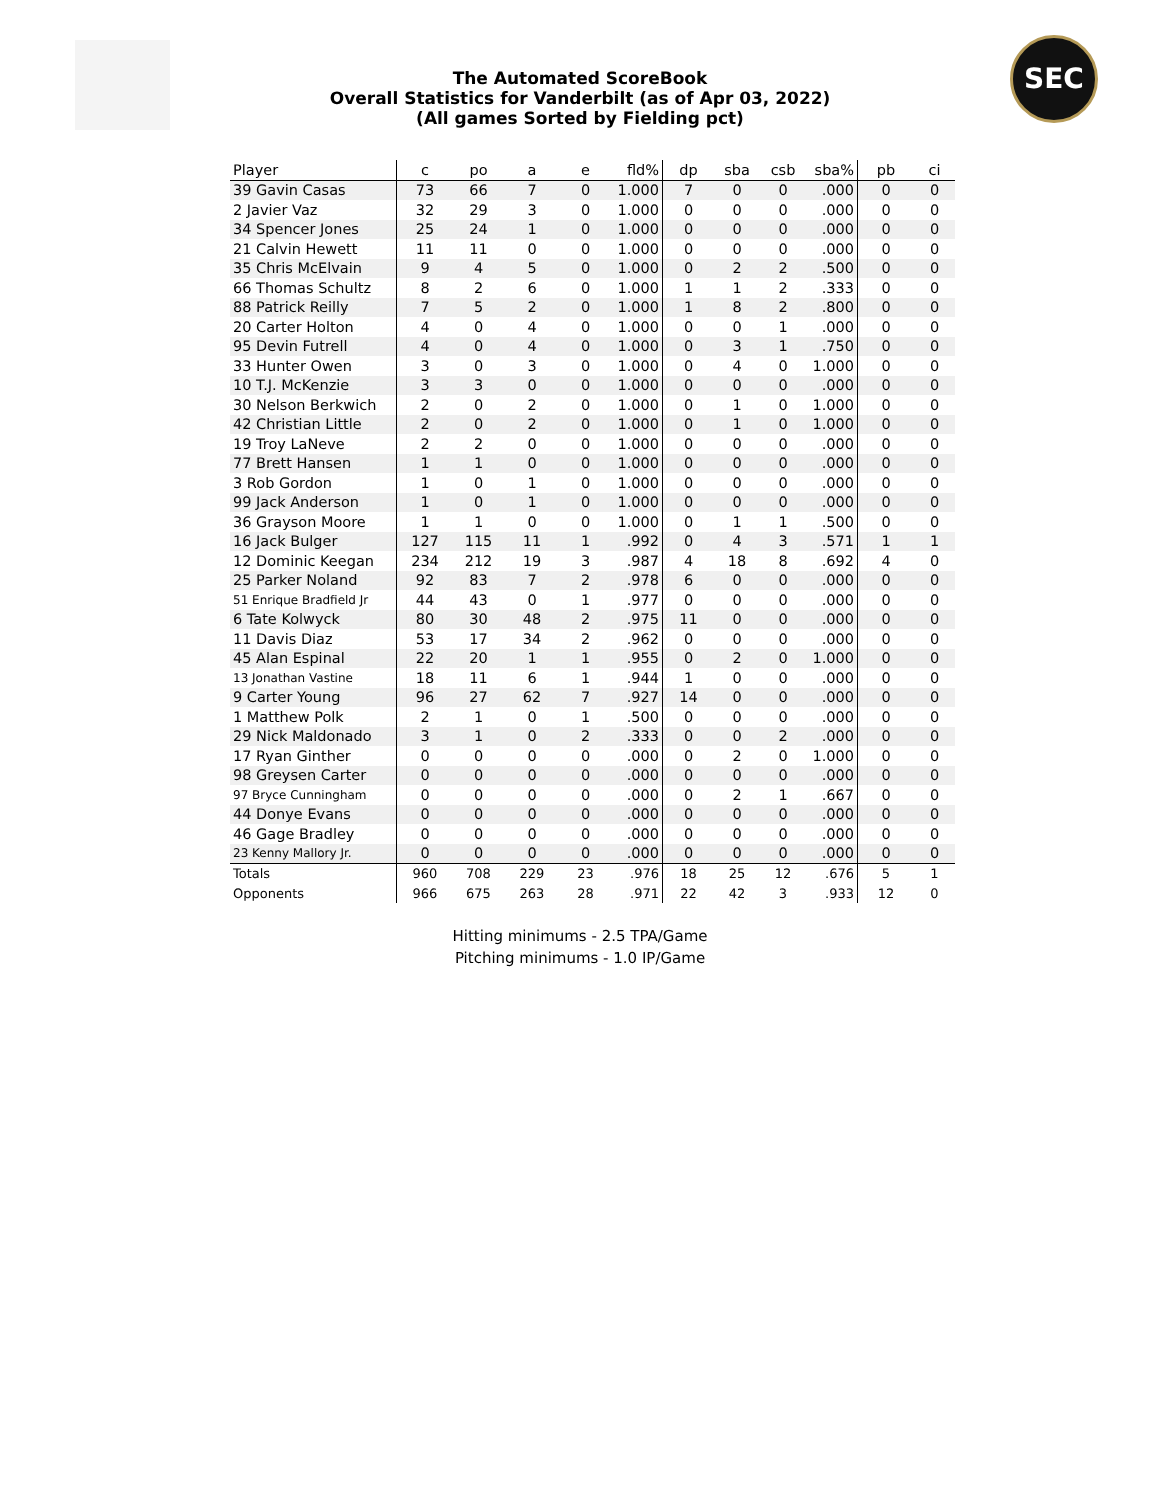SEC
The Automated ScoreBook
Overall Statistics for Vanderbilt (as of Apr 03, 2022)
(All games Sorted by Fielding pct)
| Player | c | po | a | e | fld% | dp | sba | csb | sba% | pb | ci |
| --- | --- | --- | --- | --- | --- | --- | --- | --- | --- | --- | --- |
| 39 Gavin Casas | 73 | 66 | 7 | 0 | 1.000 | 7 | 0 | 0 | .000 | 0 | 0 |
| 2 Javier Vaz | 32 | 29 | 3 | 0 | 1.000 | 0 | 0 | 0 | .000 | 0 | 0 |
| 34 Spencer Jones | 25 | 24 | 1 | 0 | 1.000 | 0 | 0 | 0 | .000 | 0 | 0 |
| 21 Calvin Hewett | 11 | 11 | 0 | 0 | 1.000 | 0 | 0 | 0 | .000 | 0 | 0 |
| 35 Chris McElvain | 9 | 4 | 5 | 0 | 1.000 | 0 | 2 | 2 | .500 | 0 | 0 |
| 66 Thomas Schultz | 8 | 2 | 6 | 0 | 1.000 | 1 | 1 | 2 | .333 | 0 | 0 |
| 88 Patrick Reilly | 7 | 5 | 2 | 0 | 1.000 | 1 | 8 | 2 | .800 | 0 | 0 |
| 20 Carter Holton | 4 | 0 | 4 | 0 | 1.000 | 0 | 0 | 1 | .000 | 0 | 0 |
| 95 Devin Futrell | 4 | 0 | 4 | 0 | 1.000 | 0 | 3 | 1 | .750 | 0 | 0 |
| 33 Hunter Owen | 3 | 0 | 3 | 0 | 1.000 | 0 | 4 | 0 | 1.000 | 0 | 0 |
| 10 T.J. McKenzie | 3 | 3 | 0 | 0 | 1.000 | 0 | 0 | 0 | .000 | 0 | 0 |
| 30 Nelson Berkwich | 2 | 0 | 2 | 0 | 1.000 | 0 | 1 | 0 | 1.000 | 0 | 0 |
| 42 Christian Little | 2 | 0 | 2 | 0 | 1.000 | 0 | 1 | 0 | 1.000 | 0 | 0 |
| 19 Troy LaNeve | 2 | 2 | 0 | 0 | 1.000 | 0 | 0 | 0 | .000 | 0 | 0 |
| 77 Brett Hansen | 1 | 1 | 0 | 0 | 1.000 | 0 | 0 | 0 | .000 | 0 | 0 |
| 3 Rob Gordon | 1 | 0 | 1 | 0 | 1.000 | 0 | 0 | 0 | .000 | 0 | 0 |
| 99 Jack Anderson | 1 | 0 | 1 | 0 | 1.000 | 0 | 0 | 0 | .000 | 0 | 0 |
| 36 Grayson Moore | 1 | 1 | 0 | 0 | 1.000 | 0 | 1 | 1 | .500 | 0 | 0 |
| 16 Jack Bulger | 127 | 115 | 11 | 1 | .992 | 0 | 4 | 3 | .571 | 1 | 1 |
| 12 Dominic Keegan | 234 | 212 | 19 | 3 | .987 | 4 | 18 | 8 | .692 | 4 | 0 |
| 25 Parker Noland | 92 | 83 | 7 | 2 | .978 | 6 | 0 | 0 | .000 | 0 | 0 |
| 51 Enrique Bradfield Jr | 44 | 43 | 0 | 1 | .977 | 0 | 0 | 0 | .000 | 0 | 0 |
| 6 Tate Kolwyck | 80 | 30 | 48 | 2 | .975 | 11 | 0 | 0 | .000 | 0 | 0 |
| 11 Davis Diaz | 53 | 17 | 34 | 2 | .962 | 0 | 0 | 0 | .000 | 0 | 0 |
| 45 Alan Espinal | 22 | 20 | 1 | 1 | .955 | 0 | 2 | 0 | 1.000 | 0 | 0 |
| 13 Jonathan Vastine | 18 | 11 | 6 | 1 | .944 | 1 | 0 | 0 | .000 | 0 | 0 |
| 9 Carter Young | 96 | 27 | 62 | 7 | .927 | 14 | 0 | 0 | .000 | 0 | 0 |
| 1 Matthew Polk | 2 | 1 | 0 | 1 | .500 | 0 | 0 | 0 | .000 | 0 | 0 |
| 29 Nick Maldonado | 3 | 1 | 0 | 2 | .333 | 0 | 0 | 2 | .000 | 0 | 0 |
| 17 Ryan Ginther | 0 | 0 | 0 | 0 | .000 | 0 | 2 | 0 | 1.000 | 0 | 0 |
| 98 Greysen Carter | 0 | 0 | 0 | 0 | .000 | 0 | 0 | 0 | .000 | 0 | 0 |
| 97 Bryce Cunningham | 0 | 0 | 0 | 0 | .000 | 0 | 2 | 1 | .667 | 0 | 0 |
| 44 Donye Evans | 0 | 0 | 0 | 0 | .000 | 0 | 0 | 0 | .000 | 0 | 0 |
| 46 Gage Bradley | 0 | 0 | 0 | 0 | .000 | 0 | 0 | 0 | .000 | 0 | 0 |
| 23 Kenny Mallory Jr. | 0 | 0 | 0 | 0 | .000 | 0 | 0 | 0 | .000 | 0 | 0 |
| Totals | 960 | 708 | 229 | 23 | .976 | 18 | 25 | 12 | .676 | 5 | 1 |
| Opponents | 966 | 675 | 263 | 28 | .971 | 22 | 42 | 3 | .933 | 12 | 0 |
Hitting minimums - 2.5 TPA/Game
Pitching minimums - 1.0 IP/Game